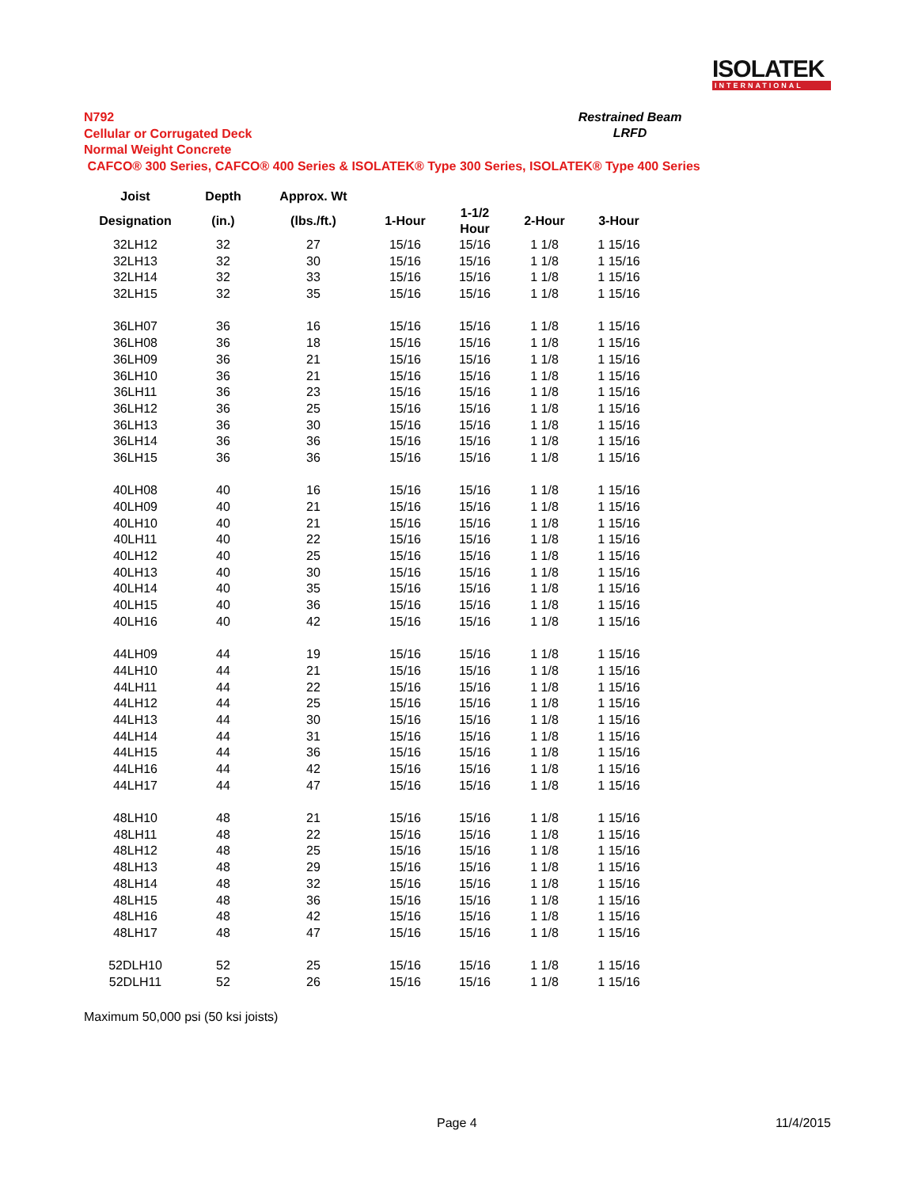ISOLATEK
INTERNATIONAL
N792
Cellular or Corrugated Deck
Normal Weight Concrete
CAFCO® 300 Series, CAFCO® 400 Series & ISOLATEK® Type 300 Series, ISOLATEK® Type 400 Series
Restrained Beam
LRFD
| Joist | Depth | Approx. Wt | | | | |
| --- | --- | --- | --- | --- | --- | --- |
| Designation | (in.) | (lbs./ft.) | 1-Hour | 1-1/2 Hour | 2-Hour | 3-Hour |
| 32LH12 | 32 | 27 | 15/16 | 15/16 | 1 1/8 | 1 15/16 |
| 32LH13 | 32 | 30 | 15/16 | 15/16 | 1 1/8 | 1 15/16 |
| 32LH14 | 32 | 33 | 15/16 | 15/16 | 1 1/8 | 1 15/16 |
| 32LH15 | 32 | 35 | 15/16 | 15/16 | 1 1/8 | 1 15/16 |
| 36LH07 | 36 | 16 | 15/16 | 15/16 | 1 1/8 | 1 15/16 |
| 36LH08 | 36 | 18 | 15/16 | 15/16 | 1 1/8 | 1 15/16 |
| 36LH09 | 36 | 21 | 15/16 | 15/16 | 1 1/8 | 1 15/16 |
| 36LH10 | 36 | 21 | 15/16 | 15/16 | 1 1/8 | 1 15/16 |
| 36LH11 | 36 | 23 | 15/16 | 15/16 | 1 1/8 | 1 15/16 |
| 36LH12 | 36 | 25 | 15/16 | 15/16 | 1 1/8 | 1 15/16 |
| 36LH13 | 36 | 30 | 15/16 | 15/16 | 1 1/8 | 1 15/16 |
| 36LH14 | 36 | 36 | 15/16 | 15/16 | 1 1/8 | 1 15/16 |
| 36LH15 | 36 | 36 | 15/16 | 15/16 | 1 1/8 | 1 15/16 |
| 40LH08 | 40 | 16 | 15/16 | 15/16 | 1 1/8 | 1 15/16 |
| 40LH09 | 40 | 21 | 15/16 | 15/16 | 1 1/8 | 1 15/16 |
| 40LH10 | 40 | 21 | 15/16 | 15/16 | 1 1/8 | 1 15/16 |
| 40LH11 | 40 | 22 | 15/16 | 15/16 | 1 1/8 | 1 15/16 |
| 40LH12 | 40 | 25 | 15/16 | 15/16 | 1 1/8 | 1 15/16 |
| 40LH13 | 40 | 30 | 15/16 | 15/16 | 1 1/8 | 1 15/16 |
| 40LH14 | 40 | 35 | 15/16 | 15/16 | 1 1/8 | 1 15/16 |
| 40LH15 | 40 | 36 | 15/16 | 15/16 | 1 1/8 | 1 15/16 |
| 40LH16 | 40 | 42 | 15/16 | 15/16 | 1 1/8 | 1 15/16 |
| 44LH09 | 44 | 19 | 15/16 | 15/16 | 1 1/8 | 1 15/16 |
| 44LH10 | 44 | 21 | 15/16 | 15/16 | 1 1/8 | 1 15/16 |
| 44LH11 | 44 | 22 | 15/16 | 15/16 | 1 1/8 | 1 15/16 |
| 44LH12 | 44 | 25 | 15/16 | 15/16 | 1 1/8 | 1 15/16 |
| 44LH13 | 44 | 30 | 15/16 | 15/16 | 1 1/8 | 1 15/16 |
| 44LH14 | 44 | 31 | 15/16 | 15/16 | 1 1/8 | 1 15/16 |
| 44LH15 | 44 | 36 | 15/16 | 15/16 | 1 1/8 | 1 15/16 |
| 44LH16 | 44 | 42 | 15/16 | 15/16 | 1 1/8 | 1 15/16 |
| 44LH17 | 44 | 47 | 15/16 | 15/16 | 1 1/8 | 1 15/16 |
| 48LH10 | 48 | 21 | 15/16 | 15/16 | 1 1/8 | 1 15/16 |
| 48LH11 | 48 | 22 | 15/16 | 15/16 | 1 1/8 | 1 15/16 |
| 48LH12 | 48 | 25 | 15/16 | 15/16 | 1 1/8 | 1 15/16 |
| 48LH13 | 48 | 29 | 15/16 | 15/16 | 1 1/8 | 1 15/16 |
| 48LH14 | 48 | 32 | 15/16 | 15/16 | 1 1/8 | 1 15/16 |
| 48LH15 | 48 | 36 | 15/16 | 15/16 | 1 1/8 | 1 15/16 |
| 48LH16 | 48 | 42 | 15/16 | 15/16 | 1 1/8 | 1 15/16 |
| 48LH17 | 48 | 47 | 15/16 | 15/16 | 1 1/8 | 1 15/16 |
| 52DLH10 | 52 | 25 | 15/16 | 15/16 | 1 1/8 | 1 15/16 |
| 52DLH11 | 52 | 26 | 15/16 | 15/16 | 1 1/8 | 1 15/16 |
Maximum 50,000 psi (50 ksi joists)
Page 4 11/4/2015